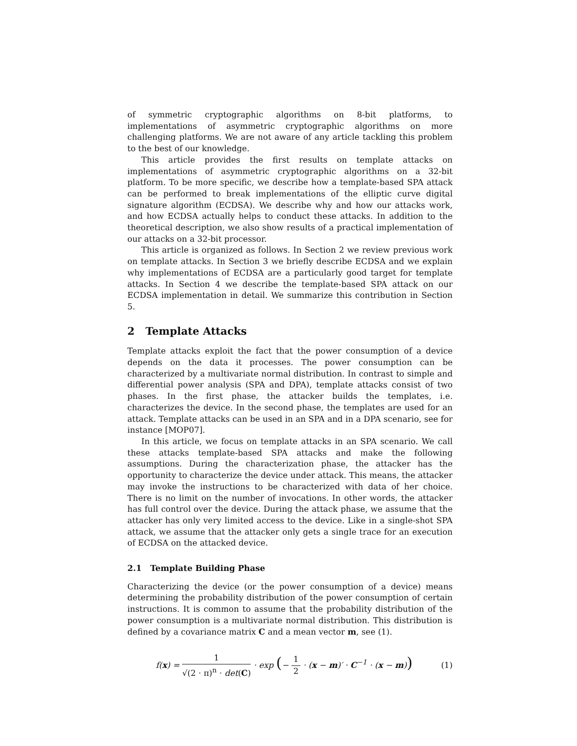of symmetric cryptographic algorithms on 8-bit platforms, to implementations of asymmetric cryptographic algorithms on more challenging platforms. We are not aware of any article tackling this problem to the best of our knowledge.
This article provides the first results on template attacks on implementations of asymmetric cryptographic algorithms on a 32-bit platform. To be more specific, we describe how a template-based SPA attack can be performed to break implementations of the elliptic curve digital signature algorithm (ECDSA). We describe why and how our attacks work, and how ECDSA actually helps to conduct these attacks. In addition to the theoretical description, we also show results of a practical implementation of our attacks on a 32-bit processor.
This article is organized as follows. In Section 2 we review previous work on template attacks. In Section 3 we briefly describe ECDSA and we explain why implementations of ECDSA are a particularly good target for template attacks. In Section 4 we describe the template-based SPA attack on our ECDSA implementation in detail. We summarize this contribution in Section 5.
2 Template Attacks
Template attacks exploit the fact that the power consumption of a device depends on the data it processes. The power consumption can be characterized by a multivariate normal distribution. In contrast to simple and differential power analysis (SPA and DPA), template attacks consist of two phases. In the first phase, the attacker builds the templates, i.e. characterizes the device. In the second phase, the templates are used for an attack. Template attacks can be used in an SPA and in a DPA scenario, see for instance [MOP07].
In this article, we focus on template attacks in an SPA scenario. We call these attacks template-based SPA attacks and make the following assumptions. During the characterization phase, the attacker has the opportunity to characterize the device under attack. This means, the attacker may invoke the instructions to be characterized with data of her choice. There is no limit on the number of invocations. In other words, the attacker has full control over the device. During the attack phase, we assume that the attacker has only very limited access to the device. Like in a single-shot SPA attack, we assume that the attacker only gets a single trace for an execution of ECDSA on the attacked device.
2.1 Template Building Phase
Characterizing the device (or the power consumption of a device) means determining the probability distribution of the power consumption of certain instructions. It is common to assume that the probability distribution of the power consumption is a multivariate normal distribution. This distribution is defined by a covariance matrix C and a mean vector m, see (1).
f(x) = 1 √(2 · π)<sup>n</sup> · det(C) · exp (− 1 2 · (x − m)′ · C<sup>−1</sup> · (x − m))
(1)